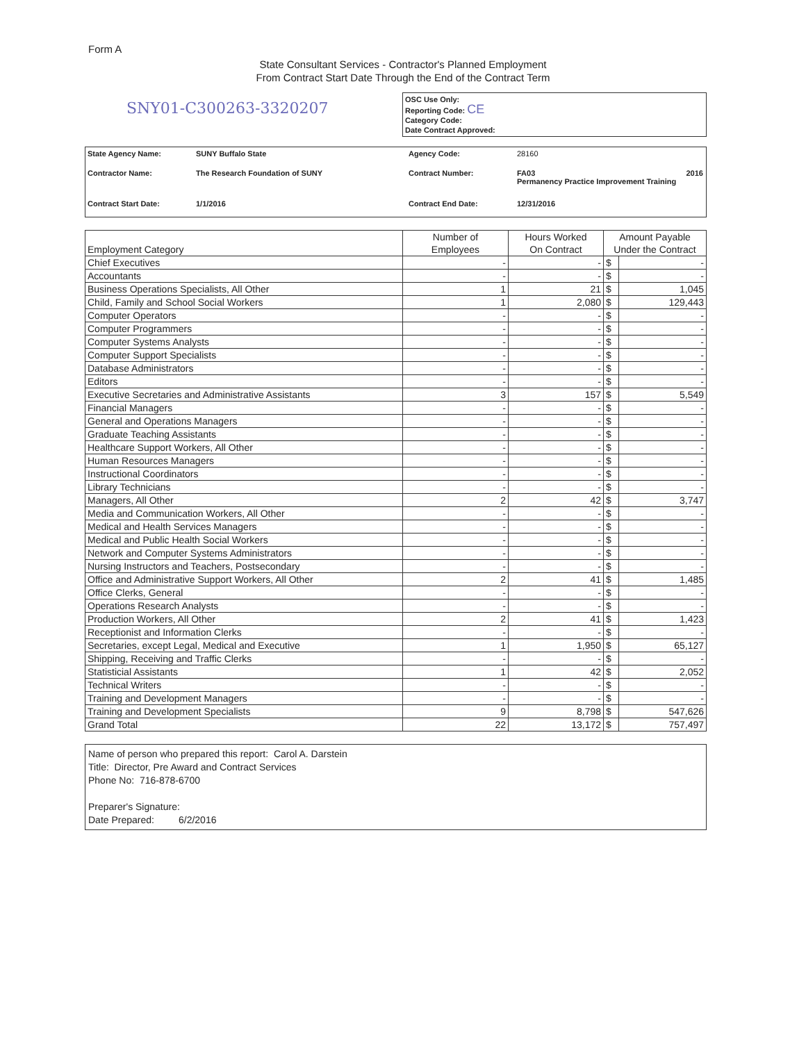Form A
State Consultant Services - Contractor's Planned Employment
From Contract Start Date Through the End of the Contract Term
SNY01-C300263-3320207
OSC Use Only:
Reporting Code: CE
Category Code:
Date Contract Approved:
| State Agency Name: | SUNY Buffalo State | Agency Code: | 28160 | |
| Contractor Name: | The Research Foundation of SUNY | Contract Number: | FA03 Permanency Practice Improvement Training | 2016 |
| Contract Start Date: | 1/1/2016 | Contract End Date: | 12/31/2016 | |
| Employment Category | Number of Employees | Hours Worked On Contract | Amount Payable Under the Contract | |
| --- | --- | --- | --- | --- |
| Chief Executives | - | - | $ | - |
| Accountants | - | - | $ | - |
| Business Operations Specialists, All Other | 1 | 21 | $ | 1,045 |
| Child, Family and School Social Workers | 1 | 2,080 | $ | 129,443 |
| Computer Operators | - | - | $ | - |
| Computer Programmers | - | - | $ | - |
| Computer Systems Analysts | - | - | $ | - |
| Computer Support Specialists | - | - | $ | - |
| Database Administrators | - | - | $ | - |
| Editors | - | - | $ | - |
| Executive Secretaries and Administrative Assistants | 3 | 157 | $ | 5,549 |
| Financial Managers | - | - | $ | - |
| General and Operations Managers | - | - | $ | - |
| Graduate Teaching Assistants | - | - | $ | - |
| Healthcare Support Workers, All Other | - | - | $ | - |
| Human Resources Managers | - | - | $ | - |
| Instructional Coordinators | - | - | $ | - |
| Library Technicians | - | - | $ | - |
| Managers, All Other | 2 | 42 | $ | 3,747 |
| Media and Communication Workers, All Other | - | - | $ | - |
| Medical and Health Services Managers | - | - | $ | - |
| Medical and Public Health Social Workers | - | - | $ | - |
| Network and Computer Systems Administrators | - | - | $ | - |
| Nursing Instructors and Teachers, Postsecondary | - | - | $ | - |
| Office and Administrative Support Workers, All Other | 2 | 41 | $ | 1,485 |
| Office Clerks, General | - | - | $ | - |
| Operations Research Analysts | - | - | $ | - |
| Production Workers, All Other | 2 | 41 | $ | 1,423 |
| Receptionist and Information Clerks | - | - | $ | - |
| Secretaries, except Legal, Medical and Executive | 1 | 1,950 | $ | 65,127 |
| Shipping, Receiving and Traffic Clerks | - | - | $ | - |
| Statisticial Assistants | 1 | 42 | $ | 2,052 |
| Technical Writers | - | - | $ | - |
| Training and Development Managers | - | - | $ | - |
| Training and Development Specialists | 9 | 8,798 | $ | 547,626 |
| Grand Total | 22 | 13,172 | $ | 757,497 |
Name of person who prepared this report: Carol A. Darstein
Title: Director, Pre Award and Contract Services
Phone No: 716-878-6700
Preparer's Signature:
Date Prepared: 6/2/2016